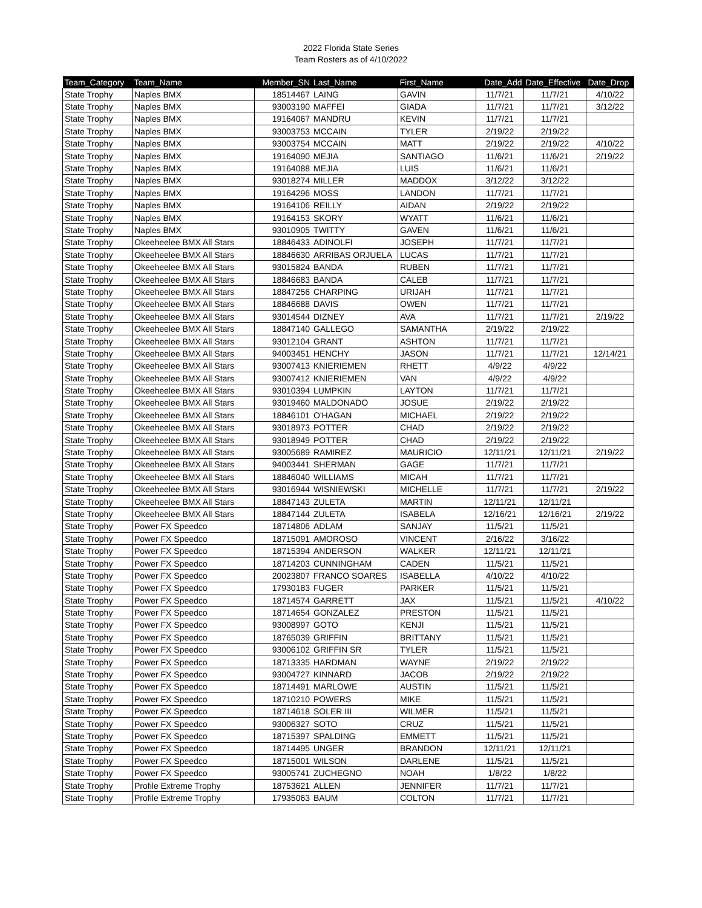2022 Florida State Series
Team Rosters as of 4/10/2022
| Team_Category | Team_Name | Member_SN | Last_Name | First_Name | Date_Add | Date_Effective | Date_Drop |
| --- | --- | --- | --- | --- | --- | --- | --- |
| State Trophy | Naples BMX | 18514467 | LAING | GAVIN | 11/7/21 | 11/7/21 | 4/10/22 |
| State Trophy | Naples BMX | 93003190 | MAFFEI | GIADA | 11/7/21 | 11/7/21 | 3/12/22 |
| State Trophy | Naples BMX | 19164067 | MANDRU | KEVIN | 11/7/21 | 11/7/21 | |
| State Trophy | Naples BMX | 93003753 | MCCAIN | TYLER | 2/19/22 | 2/19/22 | |
| State Trophy | Naples BMX | 93003754 | MCCAIN | MATT | 2/19/22 | 2/19/22 | 4/10/22 |
| State Trophy | Naples BMX | 19164090 | MEJIA | SANTIAGO | 11/6/21 | 11/6/21 | 2/19/22 |
| State Trophy | Naples BMX | 19164088 | MEJIA | LUIS | 11/6/21 | 11/6/21 | |
| State Trophy | Naples BMX | 93018274 | MILLER | MADDOX | 3/12/22 | 3/12/22 | |
| State Trophy | Naples BMX | 19164296 | MOSS | LANDON | 11/7/21 | 11/7/21 | |
| State Trophy | Naples BMX | 19164106 | REILLY | AIDAN | 2/19/22 | 2/19/22 | |
| State Trophy | Naples BMX | 19164153 | SKORY | WYATT | 11/6/21 | 11/6/21 | |
| State Trophy | Naples BMX | 93010905 | TWITTY | GAVEN | 11/6/21 | 11/6/21 | |
| State Trophy | Okeeheelee BMX All Stars | 18846433 | ADINOLFI | JOSEPH | 11/7/21 | 11/7/21 | |
| State Trophy | Okeeheelee BMX All Stars | 18846630 | ARRIBAS ORJUELA | LUCAS | 11/7/21 | 11/7/21 | |
| State Trophy | Okeeheelee BMX All Stars | 93015824 | BANDA | RUBEN | 11/7/21 | 11/7/21 | |
| State Trophy | Okeeheelee BMX All Stars | 18846683 | BANDA | CALEB | 11/7/21 | 11/7/21 | |
| State Trophy | Okeeheelee BMX All Stars | 18847256 | CHARPING | URIJAH | 11/7/21 | 11/7/21 | |
| State Trophy | Okeeheelee BMX All Stars | 18846688 | DAVIS | OWEN | 11/7/21 | 11/7/21 | |
| State Trophy | Okeeheelee BMX All Stars | 93014544 | DIZNEY | AVA | 11/7/21 | 11/7/21 | 2/19/22 |
| State Trophy | Okeeheelee BMX All Stars | 18847140 | GALLEGO | SAMANTHA | 2/19/22 | 2/19/22 | |
| State Trophy | Okeeheelee BMX All Stars | 93012104 | GRANT | ASHTON | 11/7/21 | 11/7/21 | |
| State Trophy | Okeeheelee BMX All Stars | 94003451 | HENCHY | JASON | 11/7/21 | 11/7/21 | 12/14/21 |
| State Trophy | Okeeheelee BMX All Stars | 93007413 | KNIERIEMEN | RHETT | 4/9/22 | 4/9/22 | |
| State Trophy | Okeeheelee BMX All Stars | 93007412 | KNIERIEMEN | VAN | 4/9/22 | 4/9/22 | |
| State Trophy | Okeeheelee BMX All Stars | 93010394 | LUMPKIN | LAYTON | 11/7/21 | 11/7/21 | |
| State Trophy | Okeeheelee BMX All Stars | 93019460 | MALDONADO | JOSUE | 2/19/22 | 2/19/22 | |
| State Trophy | Okeeheelee BMX All Stars | 18846101 | O'HAGAN | MICHAEL | 2/19/22 | 2/19/22 | |
| State Trophy | Okeeheelee BMX All Stars | 93018973 | POTTER | CHAD | 2/19/22 | 2/19/22 | |
| State Trophy | Okeeheelee BMX All Stars | 93018949 | POTTER | CHAD | 2/19/22 | 2/19/22 | |
| State Trophy | Okeeheelee BMX All Stars | 93005689 | RAMIREZ | MAURICIO | 12/11/21 | 12/11/21 | 2/19/22 |
| State Trophy | Okeeheelee BMX All Stars | 94003441 | SHERMAN | GAGE | 11/7/21 | 11/7/21 | |
| State Trophy | Okeeheelee BMX All Stars | 18846040 | WILLIAMS | MICAH | 11/7/21 | 11/7/21 | |
| State Trophy | Okeeheelee BMX All Stars | 93016944 | WISNIEWSKI | MICHELLE | 11/7/21 | 11/7/21 | 2/19/22 |
| State Trophy | Okeeheelee BMX All Stars | 18847143 | ZULETA | MARTIN | 12/11/21 | 12/11/21 | |
| State Trophy | Okeeheelee BMX All Stars | 18847144 | ZULETA | ISABELA | 12/16/21 | 12/16/21 | 2/19/22 |
| State Trophy | Power FX Speedco | 18714806 | ADLAM | SANJAY | 11/5/21 | 11/5/21 | |
| State Trophy | Power FX Speedco | 18715091 | AMOROSO | VINCENT | 2/16/22 | 3/16/22 | |
| State Trophy | Power FX Speedco | 18715394 | ANDERSON | WALKER | 12/11/21 | 12/11/21 | |
| State Trophy | Power FX Speedco | 18714203 | CUNNINGHAM | CADEN | 11/5/21 | 11/5/21 | |
| State Trophy | Power FX Speedco | 20023807 | FRANCO SOARES | ISABELLA | 4/10/22 | 4/10/22 | |
| State Trophy | Power FX Speedco | 17930183 | FUGER | PARKER | 11/5/21 | 11/5/21 | |
| State Trophy | Power FX Speedco | 18714574 | GARRETT | JAX | 11/5/21 | 11/5/21 | 4/10/22 |
| State Trophy | Power FX Speedco | 18714654 | GONZALEZ | PRESTON | 11/5/21 | 11/5/21 | |
| State Trophy | Power FX Speedco | 93008997 | GOTO | KENJI | 11/5/21 | 11/5/21 | |
| State Trophy | Power FX Speedco | 18765039 | GRIFFIN | BRITTANY | 11/5/21 | 11/5/21 | |
| State Trophy | Power FX Speedco | 93006102 | GRIFFIN SR | TYLER | 11/5/21 | 11/5/21 | |
| State Trophy | Power FX Speedco | 18713335 | HARDMAN | WAYNE | 2/19/22 | 2/19/22 | |
| State Trophy | Power FX Speedco | 93004727 | KINNARD | JACOB | 2/19/22 | 2/19/22 | |
| State Trophy | Power FX Speedco | 18714491 | MARLOWE | AUSTIN | 11/5/21 | 11/5/21 | |
| State Trophy | Power FX Speedco | 18710210 | POWERS | MIKE | 11/5/21 | 11/5/21 | |
| State Trophy | Power FX Speedco | 18714618 | SOLER III | WILMER | 11/5/21 | 11/5/21 | |
| State Trophy | Power FX Speedco | 93006327 | SOTO | CRUZ | 11/5/21 | 11/5/21 | |
| State Trophy | Power FX Speedco | 18715397 | SPALDING | EMMETT | 11/5/21 | 11/5/21 | |
| State Trophy | Power FX Speedco | 18714495 | UNGER | BRANDON | 12/11/21 | 12/11/21 | |
| State Trophy | Power FX Speedco | 18715001 | WILSON | DARLENE | 11/5/21 | 11/5/21 | |
| State Trophy | Power FX Speedco | 93005741 | ZUCHEGNO | NOAH | 1/8/22 | 1/8/22 | |
| State Trophy | Profile Extreme Trophy | 18753621 | ALLEN | JENNIFER | 11/7/21 | 11/7/21 | |
| State Trophy | Profile Extreme Trophy | 17935063 | BAUM | COLTON | 11/7/21 | 11/7/21 | |